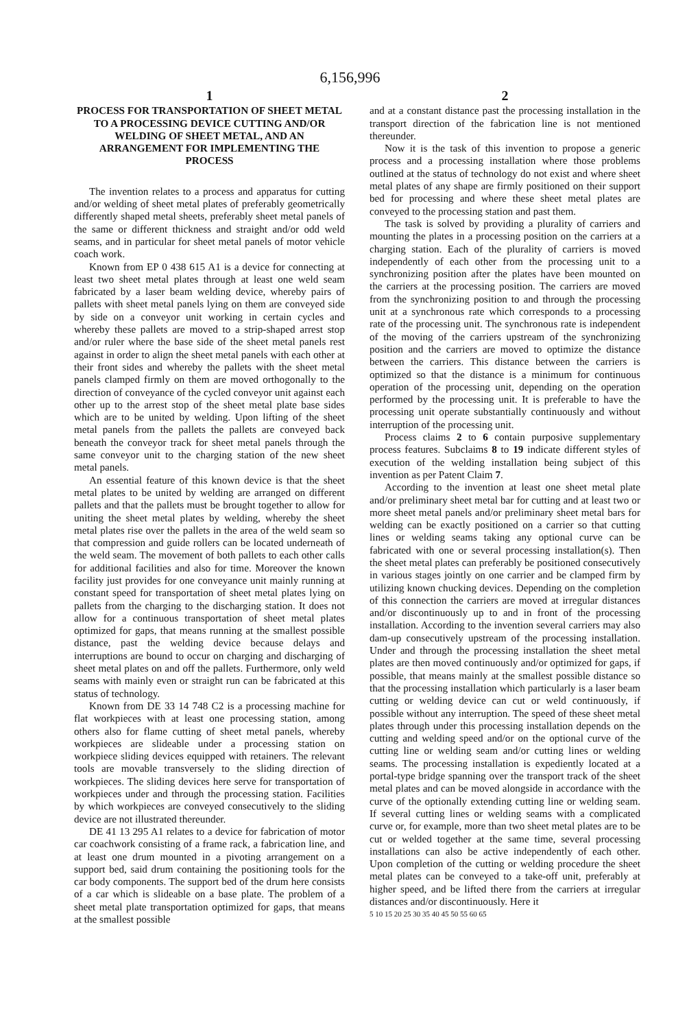6,156,996
1
PROCESS FOR TRANSPORTATION OF SHEET METAL TO A PROCESSING DEVICE CUTTING AND/OR WELDING OF SHEET METAL, AND AN ARRANGEMENT FOR IMPLEMENTING THE PROCESS
The invention relates to a process and apparatus for cutting and/or welding of sheet metal plates of preferably geometrically differently shaped metal sheets, preferably sheet metal panels of the same or different thickness and straight and/or odd weld seams, and in particular for sheet metal panels of motor vehicle coach work.
Known from EP 0 438 615 A1 is a device for connecting at least two sheet metal plates through at least one weld seam fabricated by a laser beam welding device, whereby pairs of pallets with sheet metal panels lying on them are conveyed side by side on a conveyor unit working in certain cycles and whereby these pallets are moved to a strip-shaped arrest stop and/or ruler where the base side of the sheet metal panels rest against in order to align the sheet metal panels with each other at their front sides and whereby the pallets with the sheet metal panels clamped firmly on them are moved orthogonally to the direction of conveyance of the cycled conveyor unit against each other up to the arrest stop of the sheet metal plate base sides which are to be united by welding. Upon lifting of the sheet metal panels from the pallets the pallets are conveyed back beneath the conveyor track for sheet metal panels through the same conveyor unit to the charging station of the new sheet metal panels.
An essential feature of this known device is that the sheet metal plates to be united by welding are arranged on different pallets and that the pallets must be brought together to allow for uniting the sheet metal plates by welding, whereby the sheet metal plates rise over the pallets in the area of the weld seam so that compression and guide rollers can be located underneath of the weld seam. The movement of both pallets to each other calls for additional facilities and also for time. Moreover the known facility just provides for one conveyance unit mainly running at constant speed for transportation of sheet metal plates lying on pallets from the charging to the discharging station. It does not allow for a continuous transportation of sheet metal plates optimized for gaps, that means running at the smallest possible distance, past the welding device because delays and interruptions are bound to occur on charging and discharging of sheet metal plates on and off the pallets. Furthermore, only weld seams with mainly even or straight run can be fabricated at this status of technology.
Known from DE 33 14 748 C2 is a processing machine for flat workpieces with at least one processing station, among others also for flame cutting of sheet metal panels, whereby workpieces are slideable under a processing station on workpiece sliding devices equipped with retainers. The relevant tools are movable transversely to the sliding direction of workpieces. The sliding devices here serve for transportation of workpieces under and through the processing station. Facilities by which workpieces are conveyed consecutively to the sliding device are not illustrated thereunder.
DE 41 13 295 A1 relates to a device for fabrication of motor car coachwork consisting of a frame rack, a fabrication line, and at least one drum mounted in a pivoting arrangement on a support bed, said drum containing the positioning tools for the car body components. The support bed of the drum here consists of a car which is slideable on a base plate. The problem of a sheet metal plate transportation optimized for gaps, that means at the smallest possible
2
and at a constant distance past the processing installation in the transport direction of the fabrication line is not mentioned thereunder.
Now it is the task of this invention to propose a generic process and a processing installation where those problems outlined at the status of technology do not exist and where sheet metal plates of any shape are firmly positioned on their support bed for processing and where these sheet metal plates are conveyed to the processing station and past them.
The task is solved by providing a plurality of carriers and mounting the plates in a processing position on the carriers at a charging station. Each of the plurality of carriers is moved independently of each other from the processing unit to a synchronizing position after the plates have been mounted on the carriers at the processing position. The carriers are moved from the synchronizing position to and through the processing unit at a synchronous rate which corresponds to a processing rate of the processing unit. The synchronous rate is independent of the moving of the carriers upstream of the synchronizing position and the carriers are moved to optimize the distance between the carriers. This distance between the carriers is optimized so that the distance is a minimum for continuous operation of the processing unit, depending on the operation performed by the processing unit. It is preferable to have the processing unit operate substantially continuously and without interruption of the processing unit.
Process claims 2 to 6 contain purposive supplementary process features. Subclaims 8 to 19 indicate different styles of execution of the welding installation being subject of this invention as per Patent Claim 7.
According to the invention at least one sheet metal plate and/or preliminary sheet metal bar for cutting and at least two or more sheet metal panels and/or preliminary sheet metal bars for welding can be exactly positioned on a carrier so that cutting lines or welding seams taking any optional curve can be fabricated with one or several processing installation(s). Then the sheet metal plates can preferably be positioned consecutively in various stages jointly on one carrier and be clamped firm by utilizing known chucking devices. Depending on the completion of this connection the carriers are moved at irregular distances and/or discontinuously up to and in front of the processing installation. According to the invention several carriers may also dam-up consecutively upstream of the processing installation. Under and through the processing installation the sheet metal plates are then moved continuously and/or optimized for gaps, if possible, that means mainly at the smallest possible distance so that the processing installation which particularly is a laser beam cutting or welding device can cut or weld continuously, if possible without any interruption. The speed of these sheet metal plates through under this processing installation depends on the cutting and welding speed and/or on the optional curve of the cutting line or welding seam and/or cutting lines or welding seams. The processing installation is expediently located at a portal-type bridge spanning over the transport track of the sheet metal plates and can be moved alongside in accordance with the curve of the optionally extending cutting line or welding seam. If several cutting lines or welding seams with a complicated curve or, for example, more than two sheet metal plates are to be cut or welded together at the same time, several processing installations can also be active independently of each other. Upon completion of the cutting or welding procedure the sheet metal plates can be conveyed to a take-off unit, preferably at higher speed, and be lifted there from the carriers at irregular distances and/or discontinuously. Here it
5 10 15 20 25 30 35 40 45 50 55 60 65